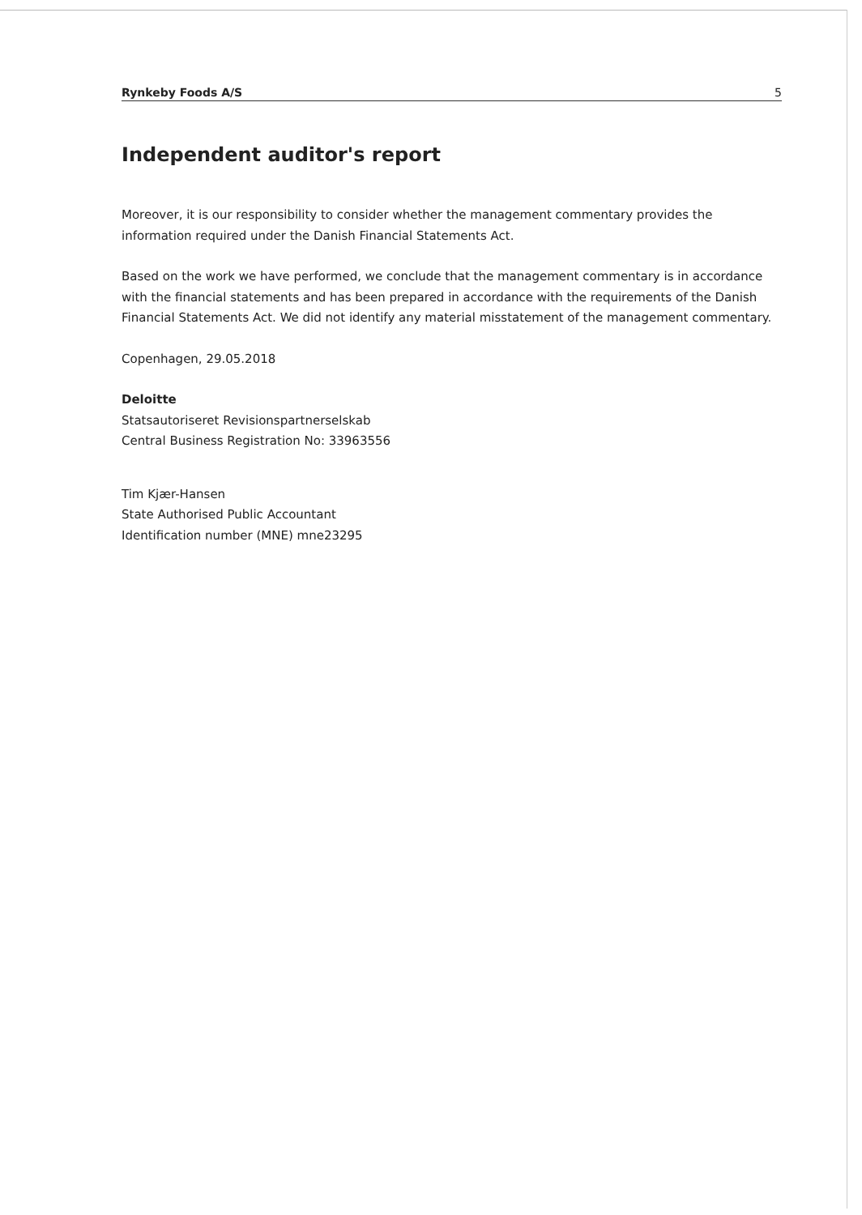Rynkeby Foods A/S 5
Independent auditor's report
Moreover, it is our responsibility to consider whether the management commentary provides the information required under the Danish Financial Statements Act.
Based on the work we have performed, we conclude that the management commentary is in accordance with the financial statements and has been prepared in accordance with the requirements of the Danish Financial Statements Act. We did not identify any material misstatement of the management commentary.
Copenhagen, 29.05.2018
Deloitte
Statsautoriseret Revisionspartnerselskab
Central Business Registration No: 33963556
Tim Kjær-Hansen
State Authorised Public Accountant
Identification number (MNE) mne23295